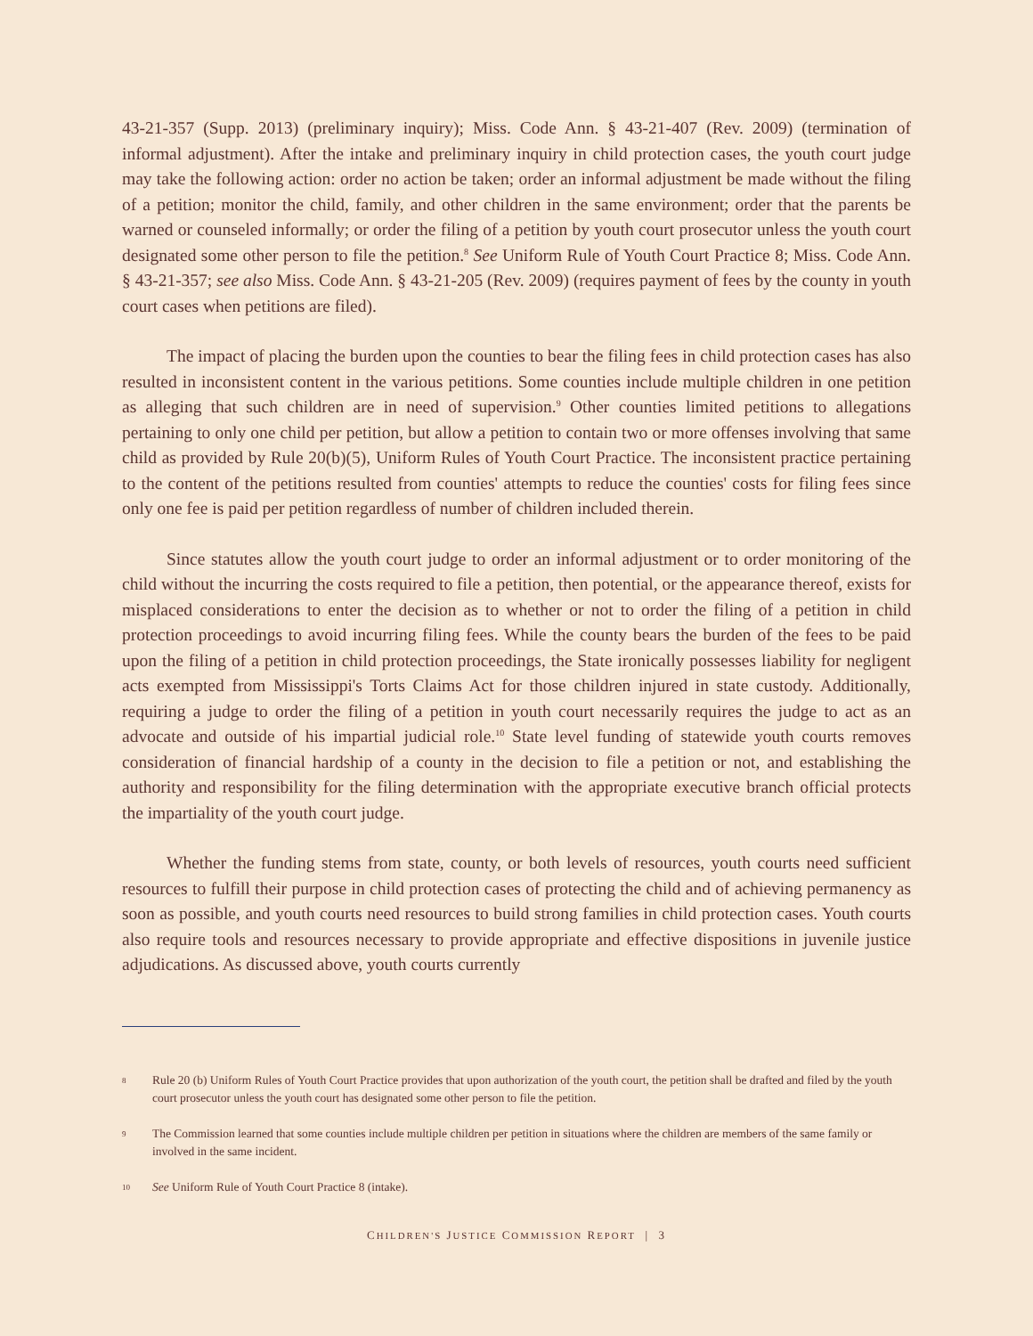43-21-357 (Supp. 2013) (preliminary inquiry); Miss. Code Ann. § 43-21-407 (Rev. 2009) (termination of informal adjustment). After the intake and preliminary inquiry in child protection cases, the youth court judge may take the following action: order no action be taken; order an informal adjustment be made without the filing of a petition; monitor the child, family, and other children in the same environment; order that the parents be warned or counseled informally; or order the filing of a petition by youth court prosecutor unless the youth court designated some other person to file the petition.<sup>8</sup> See Uniform Rule of Youth Court Practice 8; Miss. Code Ann. § 43-21-357; see also Miss. Code Ann. § 43-21-205 (Rev. 2009) (requires payment of fees by the county in youth court cases when petitions are filed).
The impact of placing the burden upon the counties to bear the filing fees in child protection cases has also resulted in inconsistent content in the various petitions. Some counties include multiple children in one petition as alleging that such children are in need of supervision.<sup>9</sup> Other counties limited petitions to allegations pertaining to only one child per petition, but allow a petition to contain two or more offenses involving that same child as provided by Rule 20(b)(5), Uniform Rules of Youth Court Practice. The inconsistent practice pertaining to the content of the petitions resulted from counties' attempts to reduce the counties' costs for filing fees since only one fee is paid per petition regardless of number of children included therein.
Since statutes allow the youth court judge to order an informal adjustment or to order monitoring of the child without the incurring the costs required to file a petition, then potential, or the appearance thereof, exists for misplaced considerations to enter the decision as to whether or not to order the filing of a petition in child protection proceedings to avoid incurring filing fees. While the county bears the burden of the fees to be paid upon the filing of a petition in child protection proceedings, the State ironically possesses liability for negligent acts exempted from Mississippi's Torts Claims Act for those children injured in state custody. Additionally, requiring a judge to order the filing of a petition in youth court necessarily requires the judge to act as an advocate and outside of his impartial judicial role.<sup>10</sup> State level funding of statewide youth courts removes consideration of financial hardship of a county in the decision to file a petition or not, and establishing the authority and responsibility for the filing determination with the appropriate executive branch official protects the impartiality of the youth court judge.
Whether the funding stems from state, county, or both levels of resources, youth courts need sufficient resources to fulfill their purpose in child protection cases of protecting the child and of achieving permanency as soon as possible, and youth courts need resources to build strong families in child protection cases. Youth courts also require tools and resources necessary to provide appropriate and effective dispositions in juvenile justice adjudications. As discussed above, youth courts currently
8 Rule 20 (b) Uniform Rules of Youth Court Practice provides that upon authorization of the youth court, the petition shall be drafted and filed by the youth court prosecutor unless the youth court has designated some other person to file the petition.
9 The Commission learned that some counties include multiple children per petition in situations where the children are members of the same family or involved in the same incident.
10 See Uniform Rule of Youth Court Practice 8 (intake).
CHILDREN'S JUSTICE COMMISSION REPORT | 3